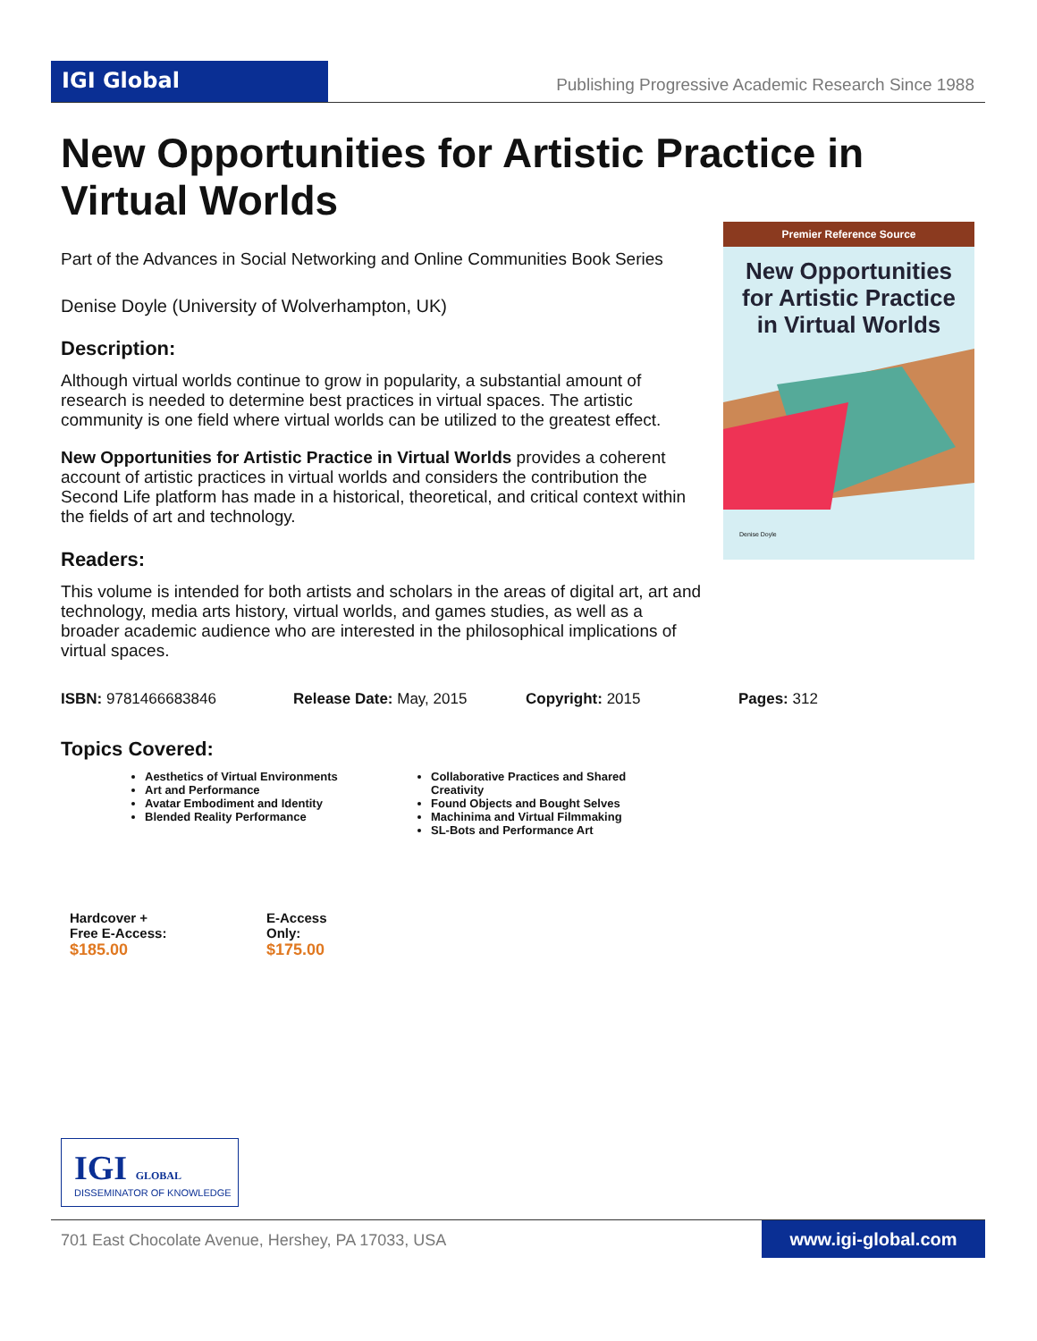IGI Global
Publishing Progressive Academic Research Since 1988
New Opportunities for Artistic Practice in Virtual Worlds
Part of the Advances in Social Networking and Online Communities Book Series
Denise Doyle (University of Wolverhampton, UK)
Description:
Although virtual worlds continue to grow in popularity, a substantial amount of research is needed to determine best practices in virtual spaces. The artistic community is one field where virtual worlds can be utilized to the greatest effect.
New Opportunities for Artistic Practice in Virtual Worlds provides a coherent account of artistic practices in virtual worlds and considers the contribution the Second Life platform has made in a historical, theoretical, and critical context within the fields of art and technology.
Readers:
This volume is intended for both artists and scholars in the areas of digital art, art and technology, media arts history, virtual worlds, and games studies, as well as a broader academic audience who are interested in the philosophical implications of virtual spaces.
Premier Reference Source
New Opportunities
for Artistic Practice
in Virtual Worlds
Denise Doyle
ISBN: 9781466683846 Release Date: May, 2015 Copyright: 2015 Pages: 312
Topics Covered:
Aesthetics of Virtual Environments
Art and Performance
Avatar Embodiment and Identity
Blended Reality Performance
Collaborative Practices and Shared Creativity
Found Objects and Bought Selves
Machinima and Virtual Filmmaking
SL-Bots and Performance Art
Hardcover +
Free E-Access:
$185.00
E-Access
Only:
$175.00
IGI GLOBAL
DISSEMINATOR OF KNOWLEDGE
701 East Chocolate Avenue, Hershey, PA 17033, USA
www.igi-global.com